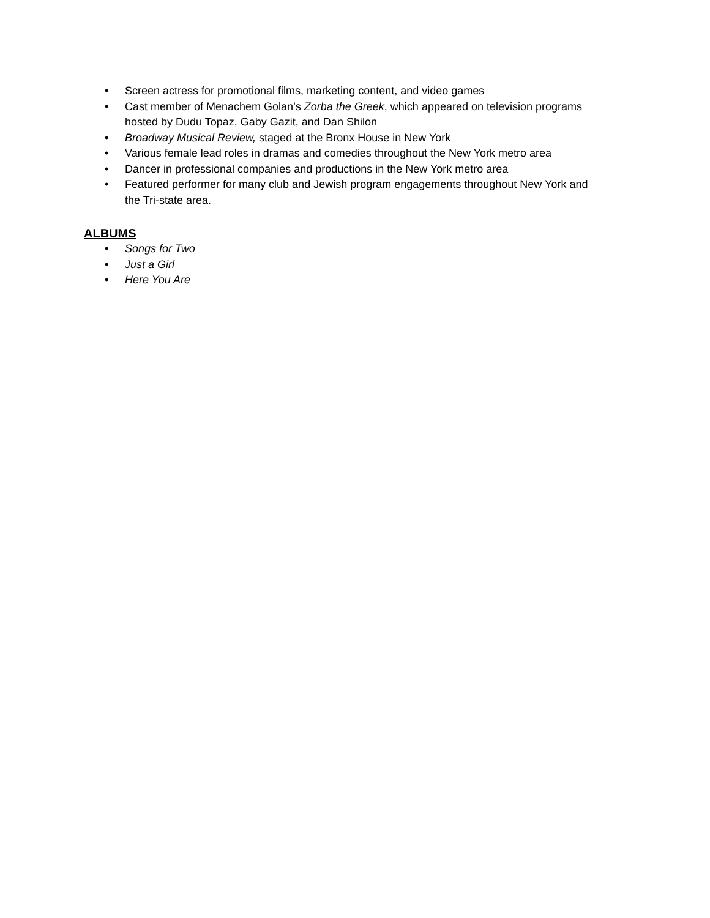• Screen actress for promotional films, marketing content, and video games
• Cast member of Menachem Golan’s Zorba the Greek, which appeared on television programs hosted by Dudu Topaz, Gaby Gazit, and Dan Shilon
• Broadway Musical Review, staged at the Bronx House in New York
• Various female lead roles in dramas and comedies throughout the New York metro area
• Dancer in professional companies and productions in the New York metro area
• Featured performer for many club and Jewish program engagements throughout New York and the Tri-state area.
ALBUMS
• Songs for Two
• Just a Girl
• Here You Are